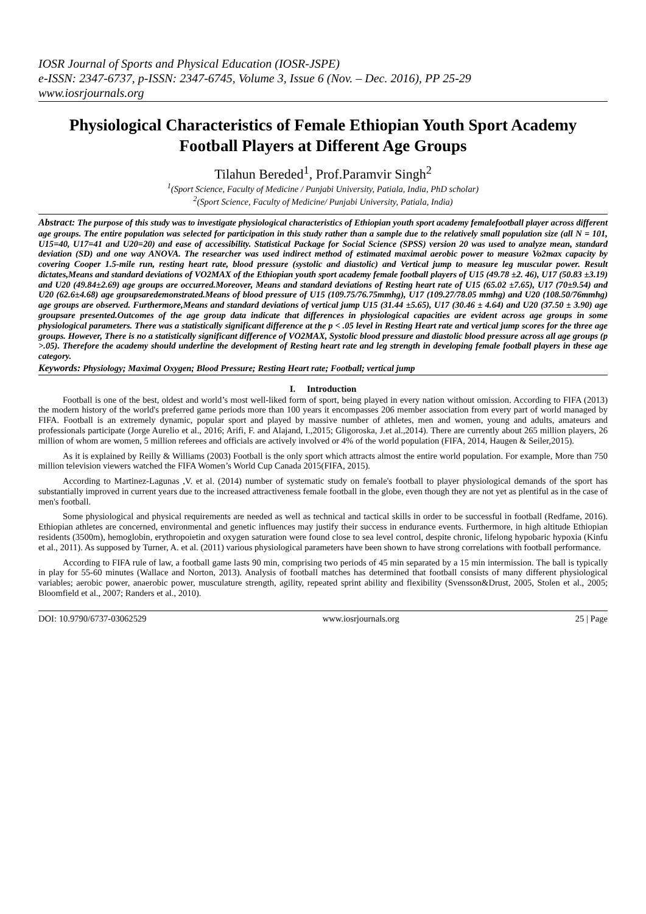IOSR Journal of Sports and Physical Education (IOSR-JSPE)
e-ISSN: 2347-6737, p-ISSN: 2347-6745, Volume 3, Issue 6 (Nov. – Dec. 2016), PP 25-29
www.iosrjournals.org
Physiological Characteristics of Female Ethiopian Youth Sport Academy Football Players at Different Age Groups
Tilahun Bereded<sup>1</sup>, Prof.Paramvir Singh<sup>2</sup>
<sup>1</sup> (Sport Science, Faculty of Medicine / Punjabi University, Patiala, India, PhD scholar)
<sup>2</sup> (Sport Science, Faculty of Medicine/ Punjabi University, Patiala, India)
Abstract: The purpose of this study was to investigate physiological characteristics of Ethiopian youth sport academy femalefootball player across different age groups. The entire population was selected for participation in this study rather than a sample due to the relatively small population size (all N = 101, U15=40, U17=41 and U20=20) and ease of accessibility. Statistical Package for Social Science (SPSS) version 20 was used to analyze mean, standard deviation (SD) and one way ANOVA. The researcher was used indirect method of estimated maximal aerobic power to measure Vo2max capacity by covering Cooper 1.5-mile run, resting heart rate, blood pressure (systolic and diastolic) and Vertical jump to measure leg muscular power. Result dictates,Means and standard deviations of VO2MAX of the Ethiopian youth sport academy female football players of U15 (49.78 ±2. 46), U17 (50.83 ±3.19) and U20 (49.84±2.69) age groups are occurred.Moreover, Means and standard deviations of Resting heart rate of U15 (65.02 ±7.65), U17 (70±9.54) and U20 (62.6±4.68) age groupsaredemonstrated.Means of blood pressure of U15 (109.75/76.75mmhg), U17 (109.27/78.05 mmhg) and U20 (108.50/76mmhg) age groups are observed. Furthermore,Means and standard deviations of vertical jump U15 (31.44 ±5.65), U17 (30.46 ± 4.64) and U20 (37.50 ± 3.90) age groupsare presented.Outcomes of the age group data indicate that differences in physiological capacities are evident across age groups in some physiological parameters. There was a statistically significant difference at the p < .05 level in Resting Heart rate and vertical jump scores for the three age groups. However, There is no a statistically significant difference of VO2MAX, Systolic blood pressure and diastolic blood pressure across all age groups (p >.05). Therefore the academy should underline the development of Resting heart rate and leg strength in developing female football players in these age category.
Keywords: Physiology; Maximal Oxygen; Blood Pressure; Resting Heart rate; Football; vertical jump
I. Introduction
Football is one of the best, oldest and world’s most well-liked form of sport, being played in every nation without omission. According to FIFA (2013) the modern history of the world's preferred game periods more than 100 years it encompasses 206 member association from every part of world managed by FIFA. Football is an extremely dynamic, popular sport and played by massive number of athletes, men and women, young and adults, amateurs and professionals participate (Jorge Aurelio et al., 2016; Arifi, F. and Alajand, I.,2015; Gligoroska, J.et al.,2014). There are currently about 265 million players, 26 million of whom are women, 5 million referees and officials are actively involved or 4% of the world population (FIFA, 2014, Haugen & Seiler,2015).
As it is explained by Reilly & Williams (2003) Football is the only sport which attracts almost the entire world population. For example, More than 750 million television viewers watched the FIFA Women’s World Cup Canada 2015(FIFA, 2015).
According to Martinez-Lagunas ,V. et al. (2014) number of systematic study on female's football to player physiological demands of the sport has substantially improved in current years due to the increased attractiveness female football in the globe, even though they are not yet as plentiful as in the case of men's football.
Some physiological and physical requirements are needed as well as technical and tactical skills in order to be successful in football (Redfame, 2016). Ethiopian athletes are concerned, environmental and genetic influences may justify their success in endurance events. Furthermore, in high altitude Ethiopian residents (3500m), hemoglobin, erythropoietin and oxygen saturation were found close to sea level control, despite chronic, lifelong hypobaric hypoxia (Kinfu et al., 2011). As supposed by Turner, A. et al. (2011) various physiological parameters have been shown to have strong correlations with football performance.
According to FIFA rule of law, a football game lasts 90 min, comprising two periods of 45 min separated by a 15 min intermission. The ball is typically in play for 55-60 minutes (Wallace and Norton, 2013). Analysis of football matches has determined that football consists of many different physiological variables; aerobic power, anaerobic power, musculature strength, agility, repeated sprint ability and flexibility (Svensson&Drust, 2005, Stolen et al., 2005; Bloomfield et al., 2007; Randers et al., 2010).
DOI: 10.9790/6737-03062529 www.iosrjournals.org 25 | Page